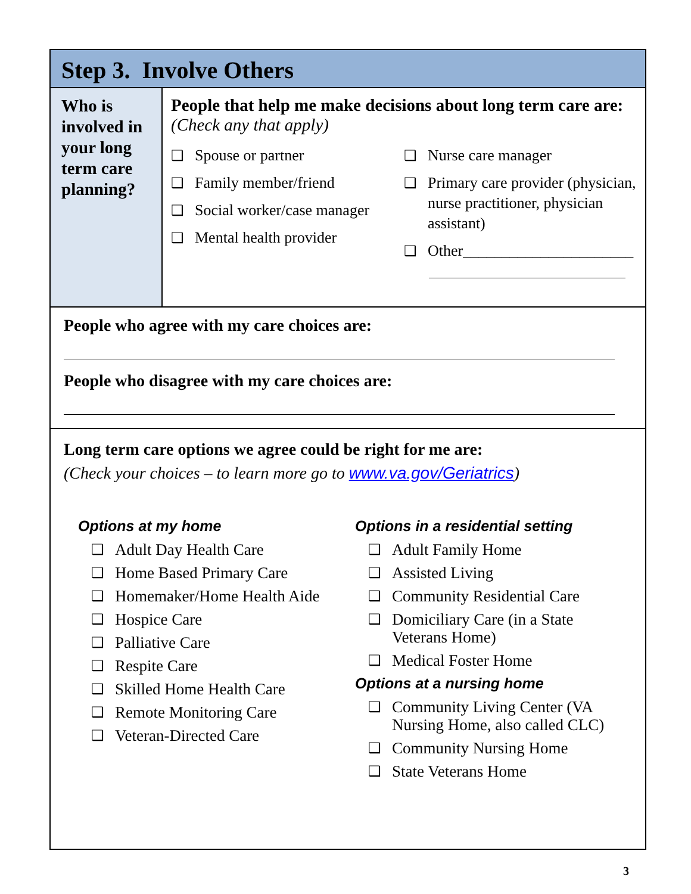Step 3. Involve Others
Who is involved in your long term care planning?
People that help me make decisions about long term care are: (Check any that apply)
❑ Spouse or partner
❑ Family member/friend
❑ Social worker/case manager
❑ Mental health provider
❑ Nurse care manager
❑ Primary care provider (physician, nurse practitioner, physician assistant)
❑ Other______________________
People who agree with my care choices are:
People who disagree with my care choices are:
Long term care options we agree could be right for me are:
(Check your choices – to learn more go to www.va.gov/Geriatrics)
Options at my home
❑ Adult Day Health Care
❑ Home Based Primary Care
❑ Homemaker/Home Health Aide
❑ Hospice Care
❑ Palliative Care
❑ Respite Care
❑ Skilled Home Health Care
❑ Remote Monitoring Care
❑ Veteran-Directed Care
Options in a residential setting
❑ Adult Family Home
❑ Assisted Living
❑ Community Residential Care
❑ Domiciliary Care (in a State Veterans Home)
❑ Medical Foster Home
Options at a nursing home
❑ Community Living Center (VA Nursing Home, also called CLC)
❑ Community Nursing Home
❑ State Veterans Home
3